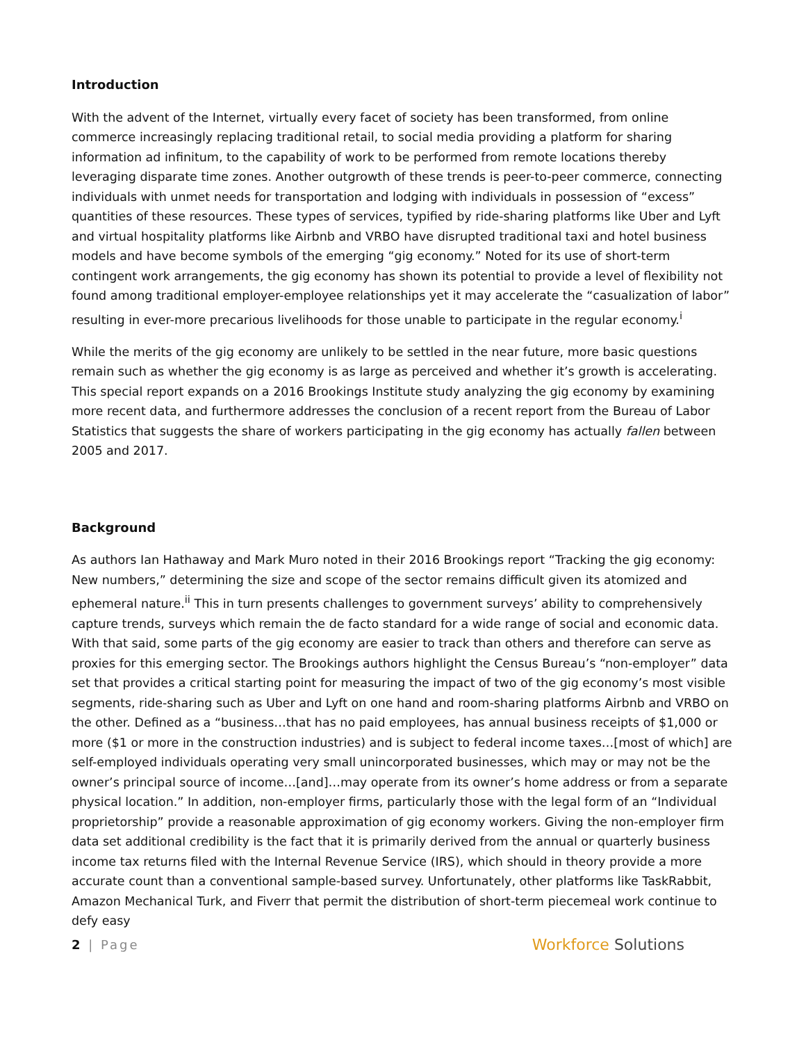Introduction
With the advent of the Internet, virtually every facet of society has been transformed, from online commerce increasingly replacing traditional retail, to social media providing a platform for sharing information ad infinitum, to the capability of work to be performed from remote locations thereby leveraging disparate time zones. Another outgrowth of these trends is peer-to-peer commerce, connecting individuals with unmet needs for transportation and lodging with individuals in possession of “excess” quantities of these resources. These types of services, typified by ride-sharing platforms like Uber and Lyft and virtual hospitality platforms like Airbnb and VRBO have disrupted traditional taxi and hotel business models and have become symbols of the emerging “gig economy.” Noted for its use of short-term contingent work arrangements, the gig economy has shown its potential to provide a level of flexibility not found among traditional employer-employee relationships yet it may accelerate the “casualization of labor” resulting in ever-more precarious livelihoods for those unable to participate in the regular economy.<sup>i</sup>
While the merits of the gig economy are unlikely to be settled in the near future, more basic questions remain such as whether the gig economy is as large as perceived and whether it’s growth is accelerating. This special report expands on a 2016 Brookings Institute study analyzing the gig economy by examining more recent data, and furthermore addresses the conclusion of a recent report from the Bureau of Labor Statistics that suggests the share of workers participating in the gig economy has actually fallen between 2005 and 2017.
Background
As authors Ian Hathaway and Mark Muro noted in their 2016 Brookings report “Tracking the gig economy: New numbers,” determining the size and scope of the sector remains difficult given its atomized and ephemeral nature.<sup>ii</sup> This in turn presents challenges to government surveys’ ability to comprehensively capture trends, surveys which remain the de facto standard for a wide range of social and economic data. With that said, some parts of the gig economy are easier to track than others and therefore can serve as proxies for this emerging sector. The Brookings authors highlight the Census Bureau’s “non-employer” data set that provides a critical starting point for measuring the impact of two of the gig economy’s most visible segments, ride-sharing such as Uber and Lyft on one hand and room-sharing platforms Airbnb and VRBO on the other. Defined as a “business…that has no paid employees, has annual business receipts of $1,000 or more ($1 or more in the construction industries) and is subject to federal income taxes…[most of which] are self-employed individuals operating very small unincorporated businesses, which may or may not be the owner’s principal source of income…[and]…may operate from its owner’s home address or from a separate physical location.” In addition, non-employer firms, particularly those with the legal form of an “Individual proprietorship” provide a reasonable approximation of gig economy workers. Giving the non-employer firm data set additional credibility is the fact that it is primarily derived from the annual or quarterly business income tax returns filed with the Internal Revenue Service (IRS), which should in theory provide a more accurate count than a conventional sample-based survey. Unfortunately, other platforms like TaskRabbit, Amazon Mechanical Turk, and Fiverr that permit the distribution of short-term piecemeal work continue to defy easy
2 | Page
Workforce Solutions